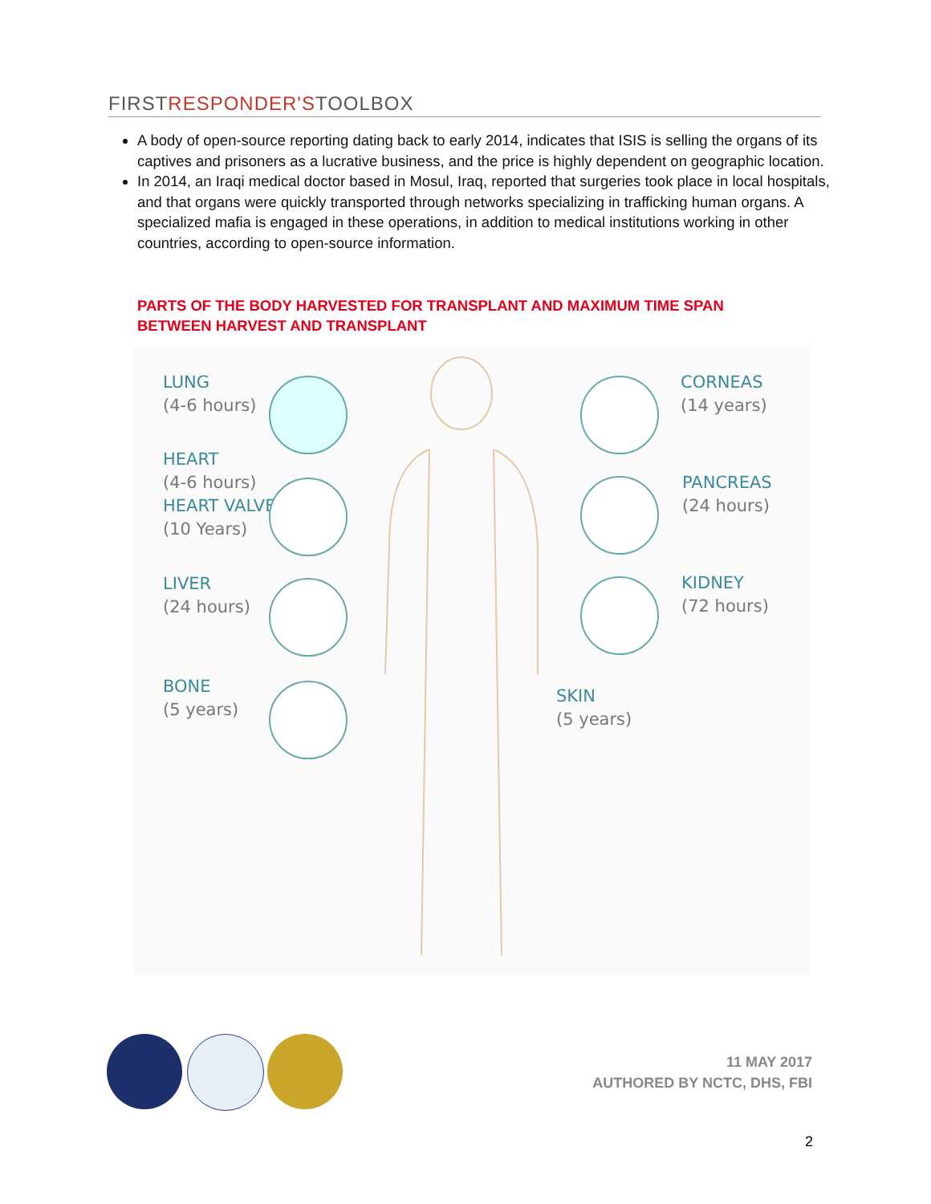FIRSTRESPONDER'STOOLBOX
A body of open-source reporting dating back to early 2014, indicates that ISIS is selling the organs of its captives and prisoners as a lucrative business, and the price is highly dependent on geographic location.
In 2014, an Iraqi medical doctor based in Mosul, Iraq, reported that surgeries took place in local hospitals, and that organs were quickly transported through networks specializing in trafficking human organs. A specialized mafia is engaged in these operations, in addition to medical institutions working in other countries, according to open-source information.
PARTS OF THE BODY HARVESTED FOR TRANSPLANT AND MAXIMUM TIME SPAN BETWEEN HARVEST AND TRANSPLANT
LUNG
(4-6 hours)
HEART
(4-6 hours)
HEART VALVES
(10 Years)
LIVER
(24 hours)
BONE
(5 years)
CORNEAS
(14 years)
PANCREAS
(24 hours)
KIDNEY
(72 hours)
SKIN
(5 years)
11 MAY 2017
AUTHORED BY NCTC, DHS, FBI
2